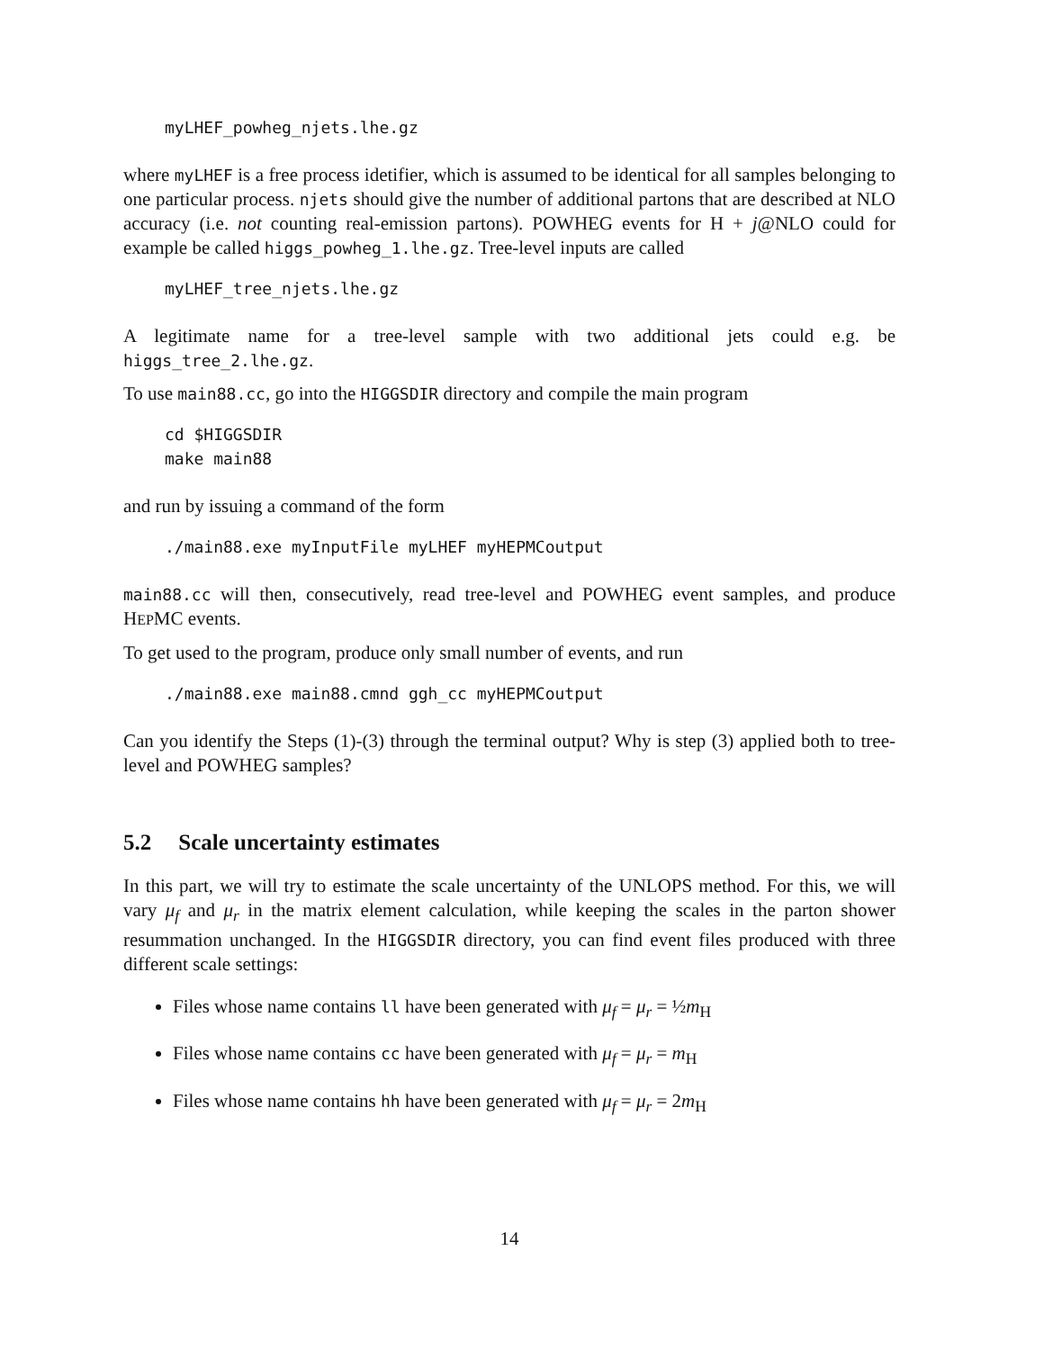myLHEF_powheg_njets.lhe.gz
where myLHEF is a free process idetifier, which is assumed to be identical for all samples belonging to one particular process. njets should give the number of additional partons that are described at NLO accuracy (i.e. not counting real-emission partons). POWHEG events for H + j@NLO could for example be called higgs_powheg_1.lhe.gz. Tree-level inputs are called
myLHEF_tree_njets.lhe.gz
A legitimate name for a tree-level sample with two additional jets could e.g. be higgs_tree_2.lhe.gz.
To use main88.cc, go into the HIGGSDIR directory and compile the main program
cd $HIGGSDIR
make main88
and run by issuing a command of the form
./main88.exe myInputFile myLHEF myHEPMCoutput
main88.cc will then, consecutively, read tree-level and POWHEG event samples, and produce HEPMC events.
To get used to the program, produce only small number of events, and run
./main88.exe main88.cmnd ggh_cc myHEPMCoutput
Can you identify the Steps (1)-(3) through the terminal output? Why is step (3) applied both to tree-level and POWHEG samples?
5.2 Scale uncertainty estimates
In this part, we will try to estimate the scale uncertainty of the UNLOPS method. For this, we will vary μ<sub>f</sub> and μ<sub>r</sub> in the matrix element calculation, while keeping the scales in the parton shower resummation unchanged. In the HIGGSDIR directory, you can find event files produced with three different scale settings:
Files whose name contains ll have been generated with μ<sub>f</sub> = μ<sub>r</sub> = ½m<sub>H</sub>
Files whose name contains cc have been generated with μ<sub>f</sub> = μ<sub>r</sub> = m<sub>H</sub>
Files whose name contains hh have been generated with μ<sub>f</sub> = μ<sub>r</sub> = 2m<sub>H</sub>
14